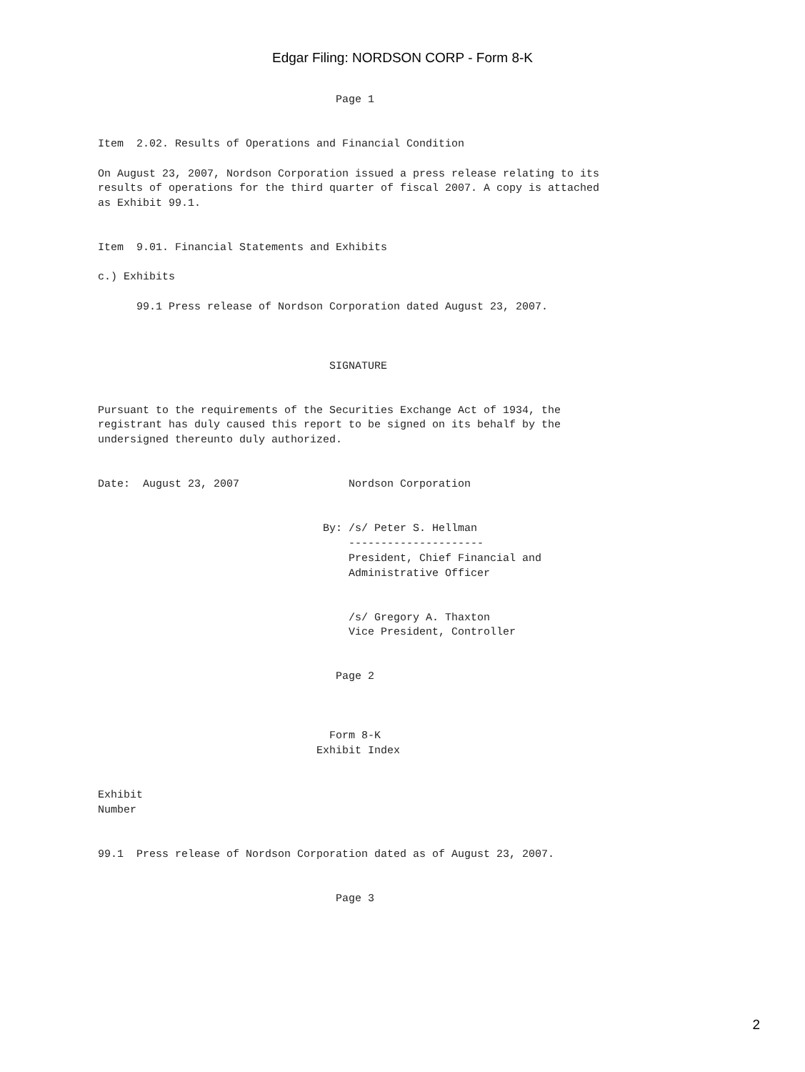Edgar Filing: NORDSON CORP - Form 8-K
                                     Page 1


Item  2.02. Results of Operations and Financial Condition

On August 23, 2007, Nordson Corporation issued a press release relating to its
results of operations for the third quarter of fiscal 2007. A copy is attached
as Exhibit 99.1.


Item  9.01. Financial Statements and Exhibits

c.) Exhibits

      99.1 Press release of Nordson Corporation dated August 23, 2007.



                                    SIGNATURE


Pursuant to the requirements of the Securities Exchange Act of 1934, the
registrant has duly caused this report to be signed on its behalf by the
undersigned thereunto duly authorized.


Date:  August 23, 2007                 Nordson Corporation


                                   By: /s/ Peter S. Hellman
                                       ---------------------
                                       President, Chief Financial and
                                       Administrative Officer


                                       /s/ Gregory A. Thaxton
                                       Vice President, Controller


                                     Page 2



                                    Form 8-K
                                  Exhibit Index


Exhibit
Number


99.1  Press release of Nordson Corporation dated as of August 23, 2007.


                                     Page 3
2